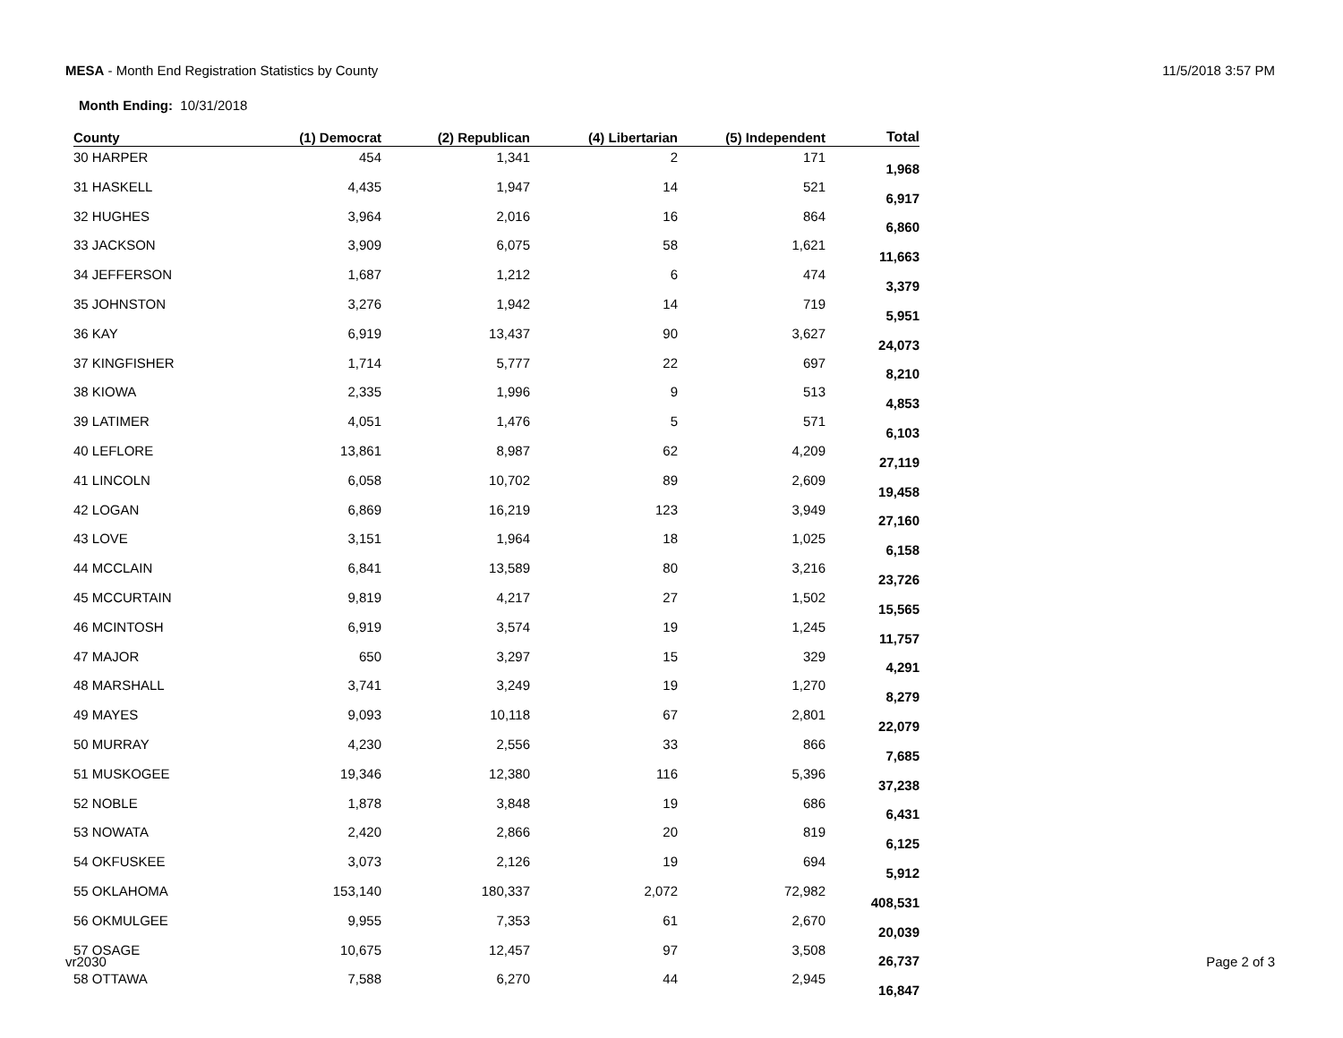MESA - Month End Registration Statistics by County
11/5/2018 3:57 PM
Month Ending: 10/31/2018
| County | (1) Democrat | (2) Republican | (4) Libertarian | (5) Independent | Total |
| --- | --- | --- | --- | --- | --- |
| 30 HARPER | 454 | 1,341 | 2 | 171 | 1,968 |
| 31 HASKELL | 4,435 | 1,947 | 14 | 521 | 6,917 |
| 32 HUGHES | 3,964 | 2,016 | 16 | 864 | 6,860 |
| 33 JACKSON | 3,909 | 6,075 | 58 | 1,621 | 11,663 |
| 34 JEFFERSON | 1,687 | 1,212 | 6 | 474 | 3,379 |
| 35 JOHNSTON | 3,276 | 1,942 | 14 | 719 | 5,951 |
| 36 KAY | 6,919 | 13,437 | 90 | 3,627 | 24,073 |
| 37 KINGFISHER | 1,714 | 5,777 | 22 | 697 | 8,210 |
| 38 KIOWA | 2,335 | 1,996 | 9 | 513 | 4,853 |
| 39 LATIMER | 4,051 | 1,476 | 5 | 571 | 6,103 |
| 40 LEFLORE | 13,861 | 8,987 | 62 | 4,209 | 27,119 |
| 41 LINCOLN | 6,058 | 10,702 | 89 | 2,609 | 19,458 |
| 42 LOGAN | 6,869 | 16,219 | 123 | 3,949 | 27,160 |
| 43 LOVE | 3,151 | 1,964 | 18 | 1,025 | 6,158 |
| 44 MCCLAIN | 6,841 | 13,589 | 80 | 3,216 | 23,726 |
| 45 MCCURTAIN | 9,819 | 4,217 | 27 | 1,502 | 15,565 |
| 46 MCINTOSH | 6,919 | 3,574 | 19 | 1,245 | 11,757 |
| 47 MAJOR | 650 | 3,297 | 15 | 329 | 4,291 |
| 48 MARSHALL | 3,741 | 3,249 | 19 | 1,270 | 8,279 |
| 49 MAYES | 9,093 | 10,118 | 67 | 2,801 | 22,079 |
| 50 MURRAY | 4,230 | 2,556 | 33 | 866 | 7,685 |
| 51 MUSKOGEE | 19,346 | 12,380 | 116 | 5,396 | 37,238 |
| 52 NOBLE | 1,878 | 3,848 | 19 | 686 | 6,431 |
| 53 NOWATA | 2,420 | 2,866 | 20 | 819 | 6,125 |
| 54 OKFUSKEE | 3,073 | 2,126 | 19 | 694 | 5,912 |
| 55 OKLAHOMA | 153,140 | 180,337 | 2,072 | 72,982 | 408,531 |
| 56 OKMULGEE | 9,955 | 7,353 | 61 | 2,670 | 20,039 |
| 57 OSAGE | 10,675 | 12,457 | 97 | 3,508 | 26,737 |
| 58 OTTAWA | 7,588 | 6,270 | 44 | 2,945 | 16,847 |
vr2030 Page 2 of 3